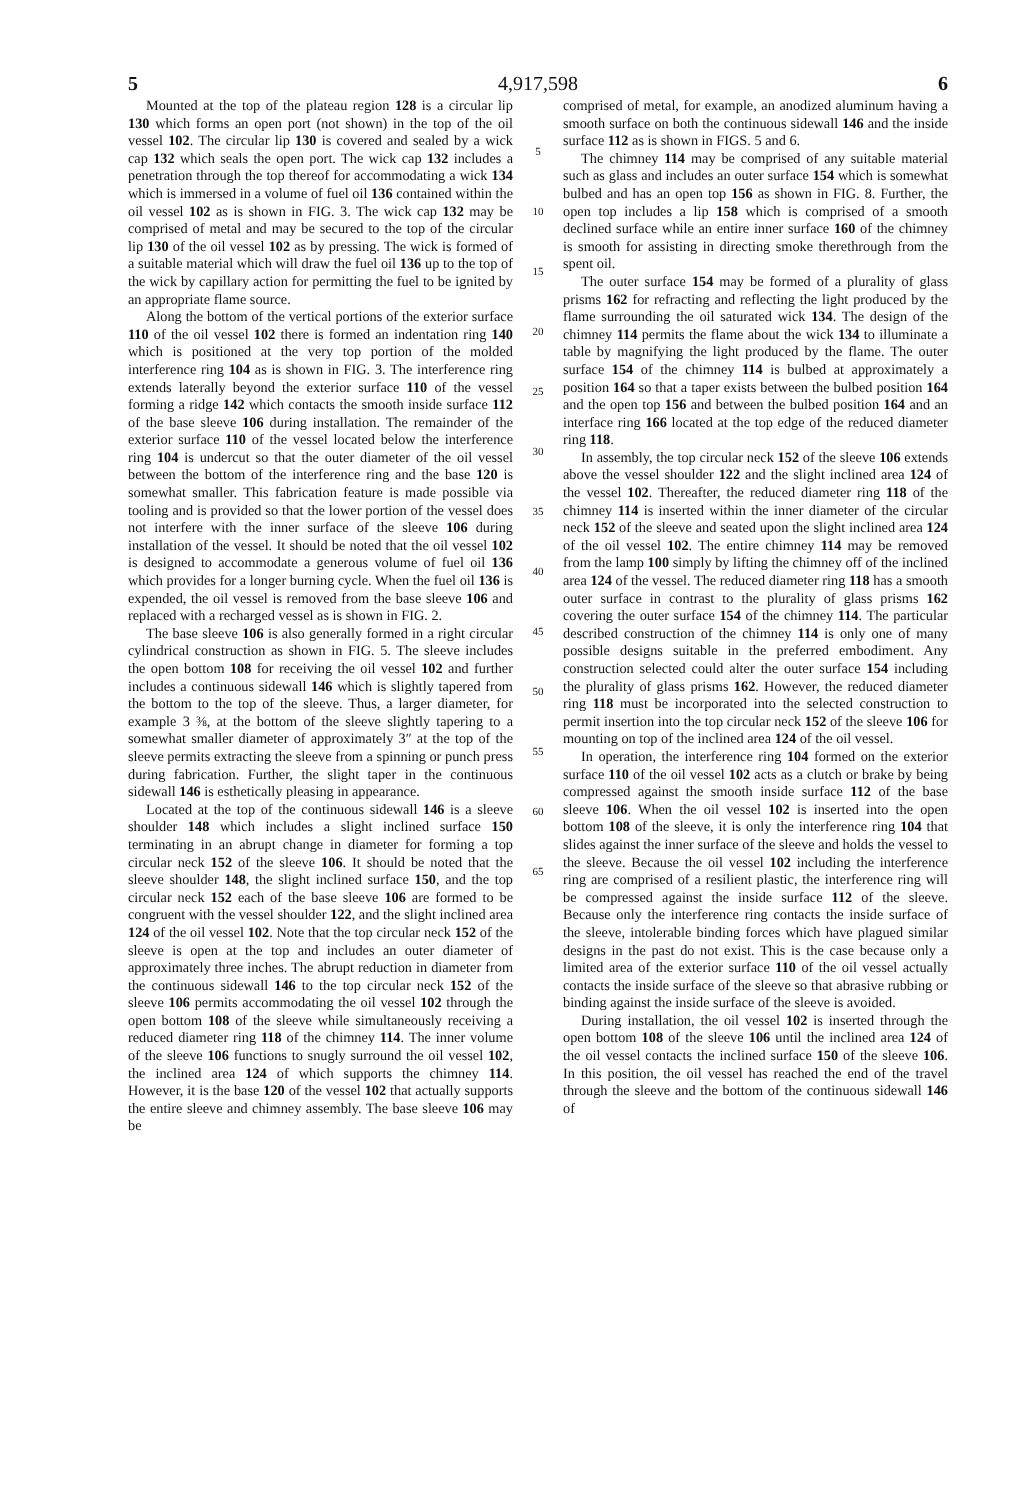5 4,917,598 6
Mounted at the top of the plateau region 128 is a circular lip 130 which forms an open port (not shown) in the top of the oil vessel 102. The circular lip 130 is covered and sealed by a wick cap 132 which seals the open port. The wick cap 132 includes a penetration through the top thereof for accommodating a wick 134 which is immersed in a volume of fuel oil 136 contained within the oil vessel 102 as is shown in FIG. 3. The wick cap 132 may be comprised of metal and may be secured to the top of the circular lip 130 of the oil vessel 102 as by pressing. The wick is formed of a suitable material which will draw the fuel oil 136 up to the top of the wick by capillary action for permitting the fuel to be ignited by an appropriate flame source.
Along the bottom of the vertical portions of the exterior surface 110 of the oil vessel 102 there is formed an indentation ring 140 which is positioned at the very top portion of the molded interference ring 104 as is shown in FIG. 3. The interference ring extends laterally beyond the exterior surface 110 of the vessel forming a ridge 142 which contacts the smooth inside surface 112 of the base sleeve 106 during installation. The remainder of the exterior surface 110 of the vessel located below the interference ring 104 is undercut so that the outer diameter of the oil vessel between the bottom of the interference ring and the base 120 is somewhat smaller. This fabrication feature is made possible via tooling and is provided so that the lower portion of the vessel does not interfere with the inner surface of the sleeve 106 during installation of the vessel. It should be noted that the oil vessel 102 is designed to accommodate a generous volume of fuel oil 136 which provides for a longer burning cycle. When the fuel oil 136 is expended, the oil vessel is removed from the base sleeve 106 and replaced with a recharged vessel as is shown in FIG. 2.
The base sleeve 106 is also generally formed in a right circular cylindrical construction as shown in FIG. 5. The sleeve includes the open bottom 108 for receiving the oil vessel 102 and further includes a continuous sidewall 146 which is slightly tapered from the bottom to the top of the sleeve. Thus, a larger diameter, for example 3 ⅜, at the bottom of the sleeve slightly tapering to a somewhat smaller diameter of approximately 3″ at the top of the sleeve permits extracting the sleeve from a spinning or punch press during fabrication. Further, the slight taper in the continuous sidewall 146 is esthetically pleasing in appearance.
Located at the top of the continuous sidewall 146 is a sleeve shoulder 148 which includes a slight inclined surface 150 terminating in an abrupt change in diameter for forming a top circular neck 152 of the sleeve 106. It should be noted that the sleeve shoulder 148, the slight inclined surface 150, and the top circular neck 152 each of the base sleeve 106 are formed to be congruent with the vessel shoulder 122, and the slight inclined area 124 of the oil vessel 102. Note that the top circular neck 152 of the sleeve is open at the top and includes an outer diameter of approximately three inches. The abrupt reduction in diameter from the continuous sidewall 146 to the top circular neck 152 of the sleeve 106 permits accommodating the oil vessel 102 through the open bottom 108 of the sleeve while simultaneously receiving a reduced diameter ring 118 of the chimney 114. The inner volume of the sleeve 106 functions to snugly surround the oil vessel 102, the inclined area 124 of which supports the chimney 114. However, it is the base 120 of the vessel 102 that actually supports the entire sleeve and chimney assembly. The base sleeve 106 may be
5
10
15
20
25
30
35
40
45
50
55
60
65
comprised of metal, for example, an anodized aluminum having a smooth surface on both the continuous sidewall 146 and the inside surface 112 as is shown in FIGS. 5 and 6.
The chimney 114 may be comprised of any suitable material such as glass and includes an outer surface 154 which is somewhat bulbed and has an open top 156 as shown in FIG. 8. Further, the open top includes a lip 158 which is comprised of a smooth declined surface while an entire inner surface 160 of the chimney is smooth for assisting in directing smoke therethrough from the spent oil.
The outer surface 154 may be formed of a plurality of glass prisms 162 for refracting and reflecting the light produced by the flame surrounding the oil saturated wick 134. The design of the chimney 114 permits the flame about the wick 134 to illuminate a table by magnifying the light produced by the flame. The outer surface 154 of the chimney 114 is bulbed at approximately a position 164 so that a taper exists between the bulbed position 164 and the open top 156 and between the bulbed position 164 and an interface ring 166 located at the top edge of the reduced diameter ring 118.
In assembly, the top circular neck 152 of the sleeve 106 extends above the vessel shoulder 122 and the slight inclined area 124 of the vessel 102. Thereafter, the reduced diameter ring 118 of the chimney 114 is inserted within the inner diameter of the circular neck 152 of the sleeve and seated upon the slight inclined area 124 of the oil vessel 102. The entire chimney 114 may be removed from the lamp 100 simply by lifting the chimney off of the inclined area 124 of the vessel. The reduced diameter ring 118 has a smooth outer surface in contrast to the plurality of glass prisms 162 covering the outer surface 154 of the chimney 114. The particular described construction of the chimney 114 is only one of many possible designs suitable in the preferred embodiment. Any construction selected could alter the outer surface 154 including the plurality of glass prisms 162. However, the reduced diameter ring 118 must be incorporated into the selected construction to permit insertion into the top circular neck 152 of the sleeve 106 for mounting on top of the inclined area 124 of the oil vessel.
In operation, the interference ring 104 formed on the exterior surface 110 of the oil vessel 102 acts as a clutch or brake by being compressed against the smooth inside surface 112 of the base sleeve 106. When the oil vessel 102 is inserted into the open bottom 108 of the sleeve, it is only the interference ring 104 that slides against the inner surface of the sleeve and holds the vessel to the sleeve. Because the oil vessel 102 including the interference ring are comprised of a resilient plastic, the interference ring will be compressed against the inside surface 112 of the sleeve. Because only the interference ring contacts the inside surface of the sleeve, intolerable binding forces which have plagued similar designs in the past do not exist. This is the case because only a limited area of the exterior surface 110 of the oil vessel actually contacts the inside surface of the sleeve so that abrasive rubbing or binding against the inside surface of the sleeve is avoided.
During installation, the oil vessel 102 is inserted through the open bottom 108 of the sleeve 106 until the inclined area 124 of the oil vessel contacts the inclined surface 150 of the sleeve 106. In this position, the oil vessel has reached the end of the travel through the sleeve and the bottom of the continuous sidewall 146 of